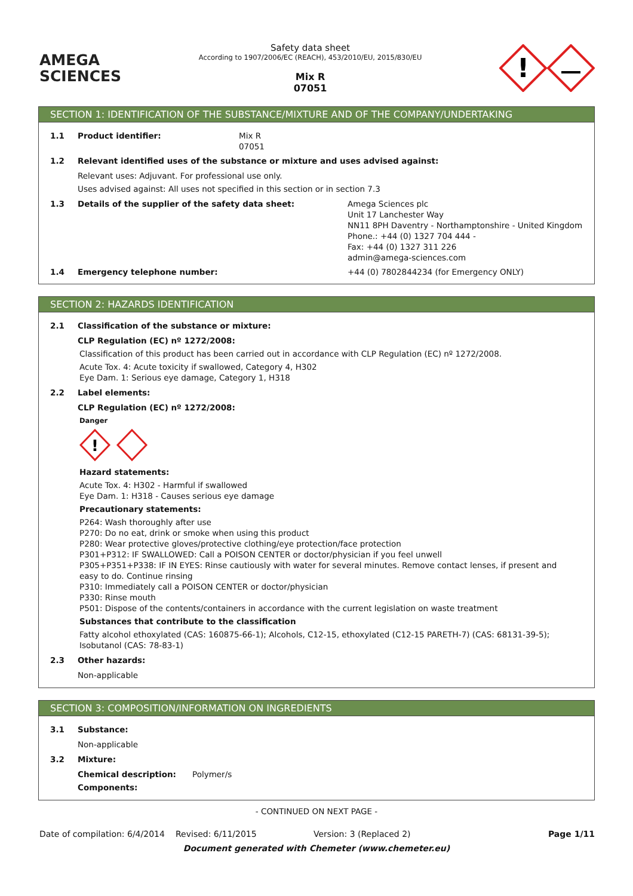AMEGA
SCIENCES
Safety data sheet
According to 1907/2006/EC (REACH), 453/2010/EU, 2015/830/EU
Mix R
07051
!
SECTION 1: IDENTIFICATION OF THE SUBSTANCE/MIXTURE AND OF THE COMPANY/UNDERTAKING
1.1 Product identifier: Mix R
07051
1.2 Relevant identified uses of the substance or mixture and uses advised against:
Relevant uses: Adjuvant. For professional use only.
Uses advised against: All uses not specified in this section or in section 7.3
1.3 Details of the supplier of the safety data sheet: Amega Sciences plc
Unit 17 Lanchester Way
NN11 8PH Daventry - Northamptonshire - United Kingdom
Phone.: +44 (0) 1327 704 444 -
Fax: +44 (0) 1327 311 226
admin@amega-sciences.com
1.4 Emergency telephone number: +44 (0) 7802844234 (for Emergency ONLY)
SECTION 2: HAZARDS IDENTIFICATION
2.1 Classification of the substance or mixture:
CLP Regulation (EC) nº 1272/2008:
Classification of this product has been carried out in accordance with CLP Regulation (EC) nº 1272/2008.
Acute Tox. 4: Acute toxicity if swallowed, Category 4, H302
Eye Dam. 1: Serious eye damage, Category 1, H318
2.2 Label elements:
CLP Regulation (EC) nº 1272/2008:
Danger
!
Hazard statements:
Acute Tox. 4: H302 - Harmful if swallowed
Eye Dam. 1: H318 - Causes serious eye damage
Precautionary statements:
P264: Wash thoroughly after use
P270: Do no eat, drink or smoke when using this product
P280: Wear protective gloves/protective clothing/eye protection/face protection
P301+P312: IF SWALLOWED: Call a POISON CENTER or doctor/physician if you feel unwell
P305+P351+P338: IF IN EYES: Rinse cautiously with water for several minutes. Remove contact lenses, if present and easy to do. Continue rinsing
P310: Immediately call a POISON CENTER or doctor/physician
P330: Rinse mouth
P501: Dispose of the contents/containers in accordance with the current legislation on waste treatment
Substances that contribute to the classification
Fatty alcohol ethoxylated (CAS: 160875-66-1); Alcohols, C12-15, ethoxylated (C12-15 PARETH-7) (CAS: 68131-39-5); Isobutanol (CAS: 78-83-1)
2.3 Other hazards:
Non-applicable
SECTION 3: COMPOSITION/INFORMATION ON INGREDIENTS
3.1 Substance:
Non-applicable
3.2 Mixture:
Chemical description: Polymer/s
Components:
- CONTINUED ON NEXT PAGE -
Date of compilation: 6/4/2014 Revised: 6/11/2015 Version: 3 (Replaced 2) Page 1/11
Document generated with Chemeter (www.chemeter.eu)